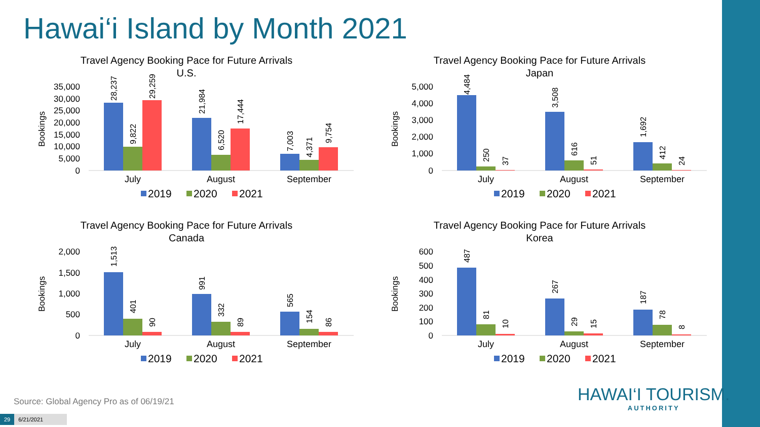Hawai‘i Island by Month 2021
Travel Agency Booking Pace for Future Arrivals
U.S.
Bookings
35,000
30,000
25,000
20,000
15,000
10,000
5,000
0
28,237
9,822
29,259
21,984
6,520
17,444
7,003
4,371
9,754
July
August
September
2019
2020
2021
Travel Agency Booking Pace for Future Arrivals
Japan
Bookings
5,000
4,000
3,000
2,000
1,000
0
4,484
250
37
3,508
616
51
1,692
412
24
July
August
September
2019
2020
2021
Travel Agency Booking Pace for Future Arrivals
Canada
Bookings
2,000
1,500
1,000
500
0
1,513
401
90
991
332
89
565
154
86
July
August
September
2019
2020
2021
Travel Agency Booking Pace for Future Arrivals
Korea
Bookings
600
500
400
300
200
100
0
487
81
10
267
29
15
187
78
8
July
August
September
2019
2020
2021
HAWAI‘I TOURISM.
AUTHORITY
Source: Global Agency Pro as of 06/19/21
29 6/21/2021